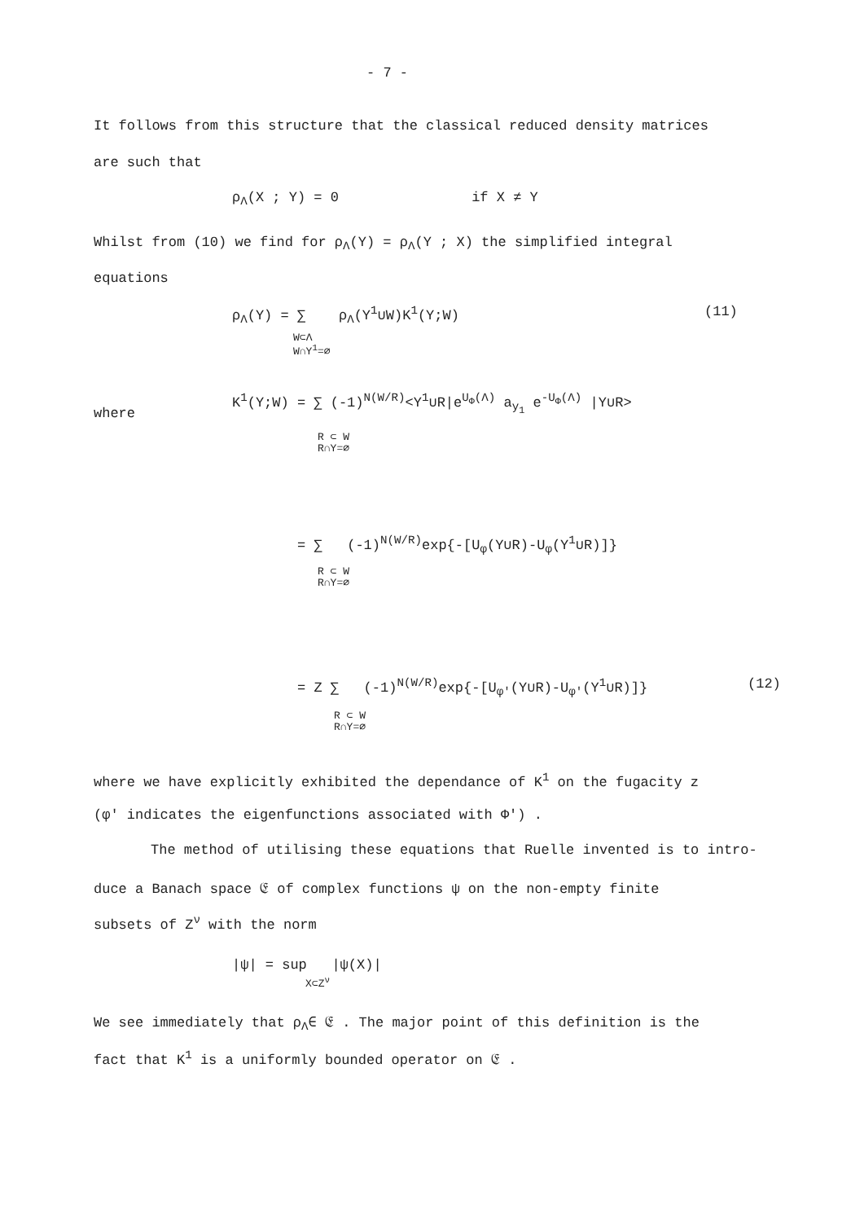- 7 -
It follows from this structure that the classical reduced density matrices
are such that
ρ<sub>Λ</sub>(X ; Y) = 0 if X ≠ Y
Whilst from (10) we find for ρ<sub>Λ</sub>(Y) = ρ<sub>Λ</sub>(Y ; X) the simplified integral
equations
ρ<sub>Λ</sub>(Y) = ∑ ρ<sub>Λ</sub>(Y<sup>1</sup>∪W)K<sup>1</sup>(Y;W) (11)
W⊂Λ
W∩Y<sup>1</sup>=∅
where
K<sup>1</sup>(Y;W) = ∑ (-1)<sup>N(W/R)</sup><Y<sup>1</sup>∪R|e<sup>U<sub>Φ</sub>(Λ)</sup> a<sub>y<sub>1</sub></sub> e<sup>-U<sub>Φ</sub>(Λ)</sup> |Y∪R>
R ⊂ W
R∩Y=∅
= ∑ (-1)<sup>N(W/R)</sup>exp{-[U<sub>φ</sub>(Y∪R)-U<sub>φ</sub>(Y<sup>1</sup>∪R)]}
R ⊂ W
R∩Y=∅
= Z ∑ (-1)<sup>N(W/R)</sup>exp{-[U<sub>φ'</sub>(Y∪R)-U<sub>φ'</sub>(Y<sup>1</sup>∪R)]} (12)
R ⊂ W
R∩Y=∅
where we have explicitly exhibited the dependance of K<sup>1</sup> on the fugacity z
(φ' indicates the eigenfunctions associated with Φ') .
The method of utilising these equations that Ruelle invented is to intro-
duce a Banach space 𝔈 of complex functions ψ on the non-empty finite
subsets of Z<sup>ν</sup> with the norm
|ψ| = sup |ψ(X)|
X⊂Z<sup>ν</sup>
We see immediately that ρ<sub>Λ</sub>∈ 𝔈 . The major point of this definition is the
fact that K<sup>1</sup> is a uniformly bounded operator on 𝔈 .